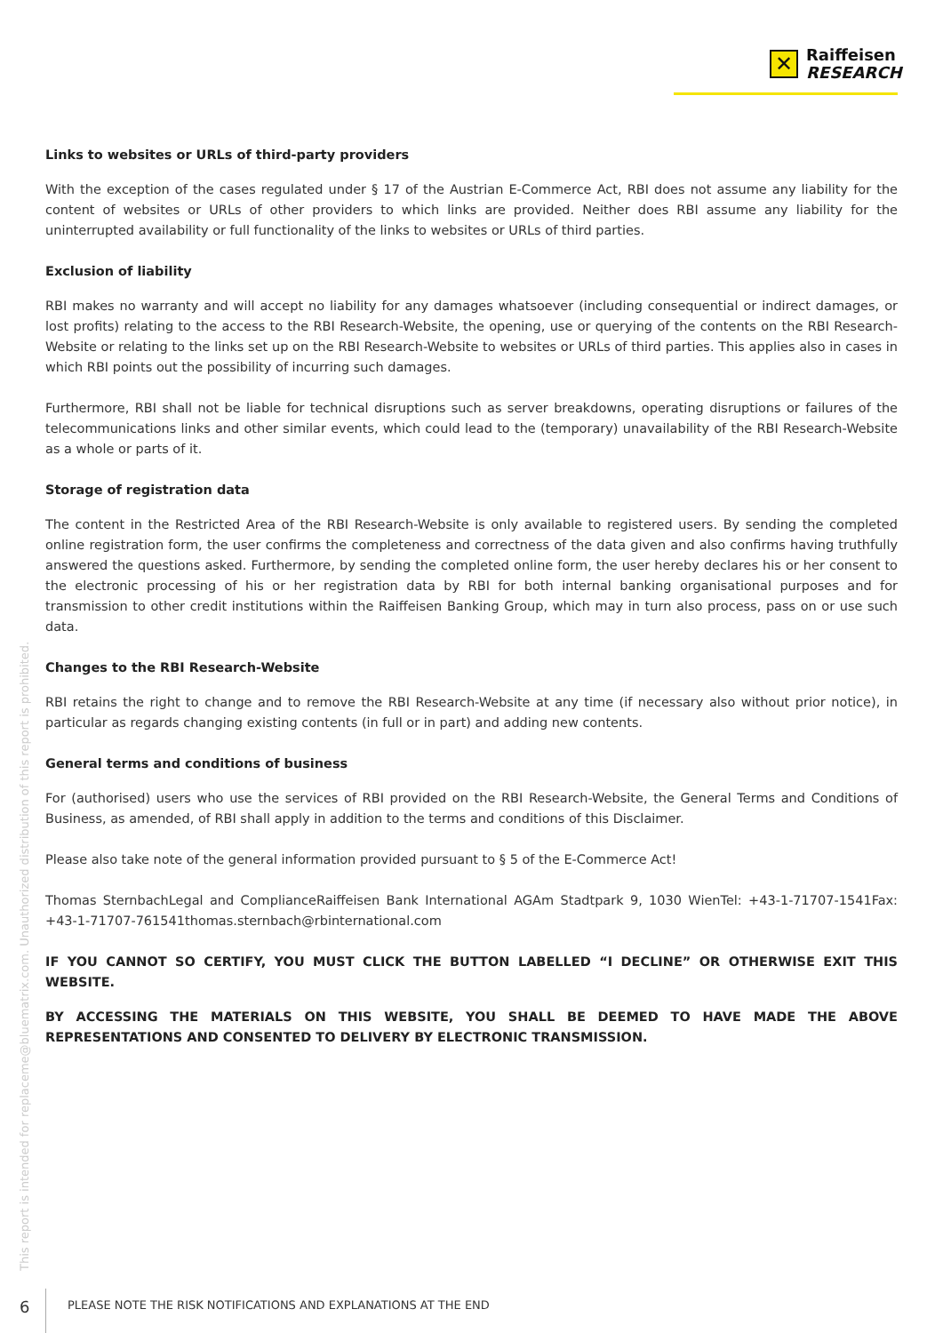✕
Raiffeisen
RESEARCH
Links to websites or URLs of third-party providers
With the exception of the cases regulated under § 17 of the Austrian E-Commerce Act, RBI does not assume any liability for the content of websites or URLs of other providers to which links are provided. Neither does RBI assume any liability for the uninterrupted availability or full functionality of the links to websites or URLs of third parties.
Exclusion of liability
RBI makes no warranty and will accept no liability for any damages whatsoever (including consequential or indirect damages, or lost profits) relating to the access to the RBI Research-Website, the opening, use or querying of the contents on the RBI Research-Website or relating to the links set up on the RBI Research-Website to websites or URLs of third parties. This applies also in cases in which RBI points out the possibility of incurring such damages.
Furthermore, RBI shall not be liable for technical disruptions such as server breakdowns, operating disruptions or failures of the telecommunications links and other similar events, which could lead to the (temporary) unavailability of the RBI Research-Website as a whole or parts of it.
Storage of registration data
The content in the Restricted Area of the RBI Research-Website is only available to registered users. By sending the completed online registration form, the user confirms the completeness and correctness of the data given and also confirms having truthfully answered the questions asked. Furthermore, by sending the completed online form, the user hereby declares his or her consent to the electronic processing of his or her registration data by RBI for both internal banking organisational purposes and for transmission to other credit institutions within the Raiffeisen Banking Group, which may in turn also process, pass on or use such data.
Changes to the RBI Research-Website
RBI retains the right to change and to remove the RBI Research-Website at any time (if necessary also without prior notice), in particular as regards changing existing contents (in full or in part) and adding new contents.
General terms and conditions of business
For (authorised) users who use the services of RBI provided on the RBI Research-Website, the General Terms and Conditions of Business, as amended, of RBI shall apply in addition to the terms and conditions of this Disclaimer.
Please also take note of the general information provided pursuant to § 5 of the E-Commerce Act!
Thomas SternbachLegal and ComplianceRaiffeisen Bank International AGAm Stadtpark 9, 1030 WienTel: +43-1-71707-1541Fax: +43-1-71707-761541thomas.sternbach@rbinternational.com
IF YOU CANNOT SO CERTIFY, YOU MUST CLICK THE BUTTON LABELLED “I DECLINE” OR OTHERWISE EXIT THIS WEBSITE.
BY ACCESSING THE MATERIALS ON THIS WEBSITE, YOU SHALL BE DEEMED TO HAVE MADE THE ABOVE REPRESENTATIONS AND CONSENTED TO DELIVERY BY ELECTRONIC TRANSMISSION.
This report is intended for replaceme@bluematrix.com. Unauthorized distribution of this report is prohibited.
6
PLEASE NOTE THE RISK NOTIFICATIONS AND EXPLANATIONS AT THE END